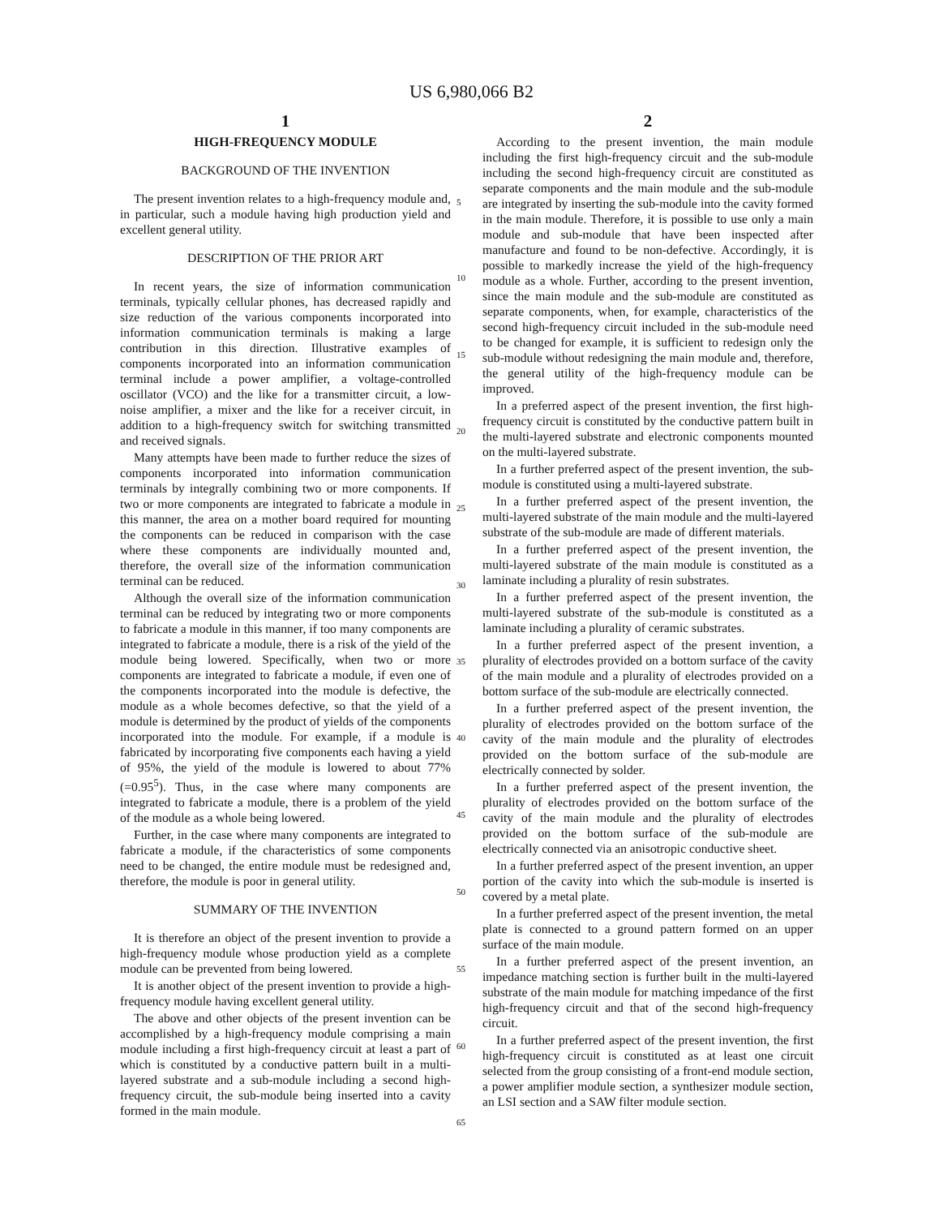US 6,980,066 B2
1
HIGH-FREQUENCY MODULE
BACKGROUND OF THE INVENTION
The present invention relates to a high-frequency module and, in particular, such a module having high production yield and excellent general utility.
DESCRIPTION OF THE PRIOR ART
In recent years, the size of information communication terminals, typically cellular phones, has decreased rapidly and size reduction of the various components incorporated into information communication terminals is making a large contribution in this direction. Illustrative examples of components incorporated into an information communication terminal include a power amplifier, a voltage-controlled oscillator (VCO) and the like for a transmitter circuit, a low-noise amplifier, a mixer and the like for a receiver circuit, in addition to a high-frequency switch for switching transmitted and received signals.
Many attempts have been made to further reduce the sizes of components incorporated into information communication terminals by integrally combining two or more components. If two or more components are integrated to fabricate a module in this manner, the area on a mother board required for mounting the components can be reduced in comparison with the case where these components are individually mounted and, therefore, the overall size of the information communication terminal can be reduced.
Although the overall size of the information communication terminal can be reduced by integrating two or more components to fabricate a module in this manner, if too many components are integrated to fabricate a module, there is a risk of the yield of the module being lowered. Specifically, when two or more components are integrated to fabricate a module, if even one of the components incorporated into the module is defective, the module as a whole becomes defective, so that the yield of a module is determined by the product of yields of the components incorporated into the module. For example, if a module is fabricated by incorporating five components each having a yield of 95%, the yield of the module is lowered to about 77% (=0.95<sup>5</sup>). Thus, in the case where many components are integrated to fabricate a module, there is a problem of the yield of the module as a whole being lowered.
Further, in the case where many components are integrated to fabricate a module, if the characteristics of some components need to be changed, the entire module must be redesigned and, therefore, the module is poor in general utility.
SUMMARY OF THE INVENTION
It is therefore an object of the present invention to provide a high-frequency module whose production yield as a complete module can be prevented from being lowered.
It is another object of the present invention to provide a high-frequency module having excellent general utility.
The above and other objects of the present invention can be accomplished by a high-frequency module comprising a main module including a first high-frequency circuit at least a part of which is constituted by a conductive pattern built in a multi-layered substrate and a sub-module including a second high-frequency circuit, the sub-module being inserted into a cavity formed in the main module.
2
According to the present invention, the main module including the first high-frequency circuit and the sub-module including the second high-frequency circuit are constituted as separate components and the main module and the sub-module are integrated by inserting the sub-module into the cavity formed in the main module. Therefore, it is possible to use only a main module and sub-module that have been inspected after manufacture and found to be non-defective. Accordingly, it is possible to markedly increase the yield of the high-frequency module as a whole. Further, according to the present invention, since the main module and the sub-module are constituted as separate components, when, for example, characteristics of the second high-frequency circuit included in the sub-module need to be changed for example, it is sufficient to redesign only the sub-module without redesigning the main module and, therefore, the general utility of the high-frequency module can be improved.
In a preferred aspect of the present invention, the first high-frequency circuit is constituted by the conductive pattern built in the multi-layered substrate and electronic components mounted on the multi-layered substrate.
In a further preferred aspect of the present invention, the sub-module is constituted using a multi-layered substrate.
In a further preferred aspect of the present invention, the multi-layered substrate of the main module and the multi-layered substrate of the sub-module are made of different materials.
In a further preferred aspect of the present invention, the multi-layered substrate of the main module is constituted as a laminate including a plurality of resin substrates.
In a further preferred aspect of the present invention, the multi-layered substrate of the sub-module is constituted as a laminate including a plurality of ceramic substrates.
In a further preferred aspect of the present invention, a plurality of electrodes provided on a bottom surface of the cavity of the main module and a plurality of electrodes provided on a bottom surface of the sub-module are electrically connected.
In a further preferred aspect of the present invention, the plurality of electrodes provided on the bottom surface of the cavity of the main module and the plurality of electrodes provided on the bottom surface of the sub-module are electrically connected by solder.
In a further preferred aspect of the present invention, the plurality of electrodes provided on the bottom surface of the cavity of the main module and the plurality of electrodes provided on the bottom surface of the sub-module are electrically connected via an anisotropic conductive sheet.
In a further preferred aspect of the present invention, an upper portion of the cavity into which the sub-module is inserted is covered by a metal plate.
In a further preferred aspect of the present invention, the metal plate is connected to a ground pattern formed on an upper surface of the main module.
In a further preferred aspect of the present invention, an impedance matching section is further built in the multi-layered substrate of the main module for matching impedance of the first high-frequency circuit and that of the second high-frequency circuit.
In a further preferred aspect of the present invention, the first high-frequency circuit is constituted as at least one circuit selected from the group consisting of a front-end module section, a power amplifier module section, a synthesizer module section, an LSI section and a SAW filter module section.
5
10
15
20
25
30
35
40
45
50
55
60
65